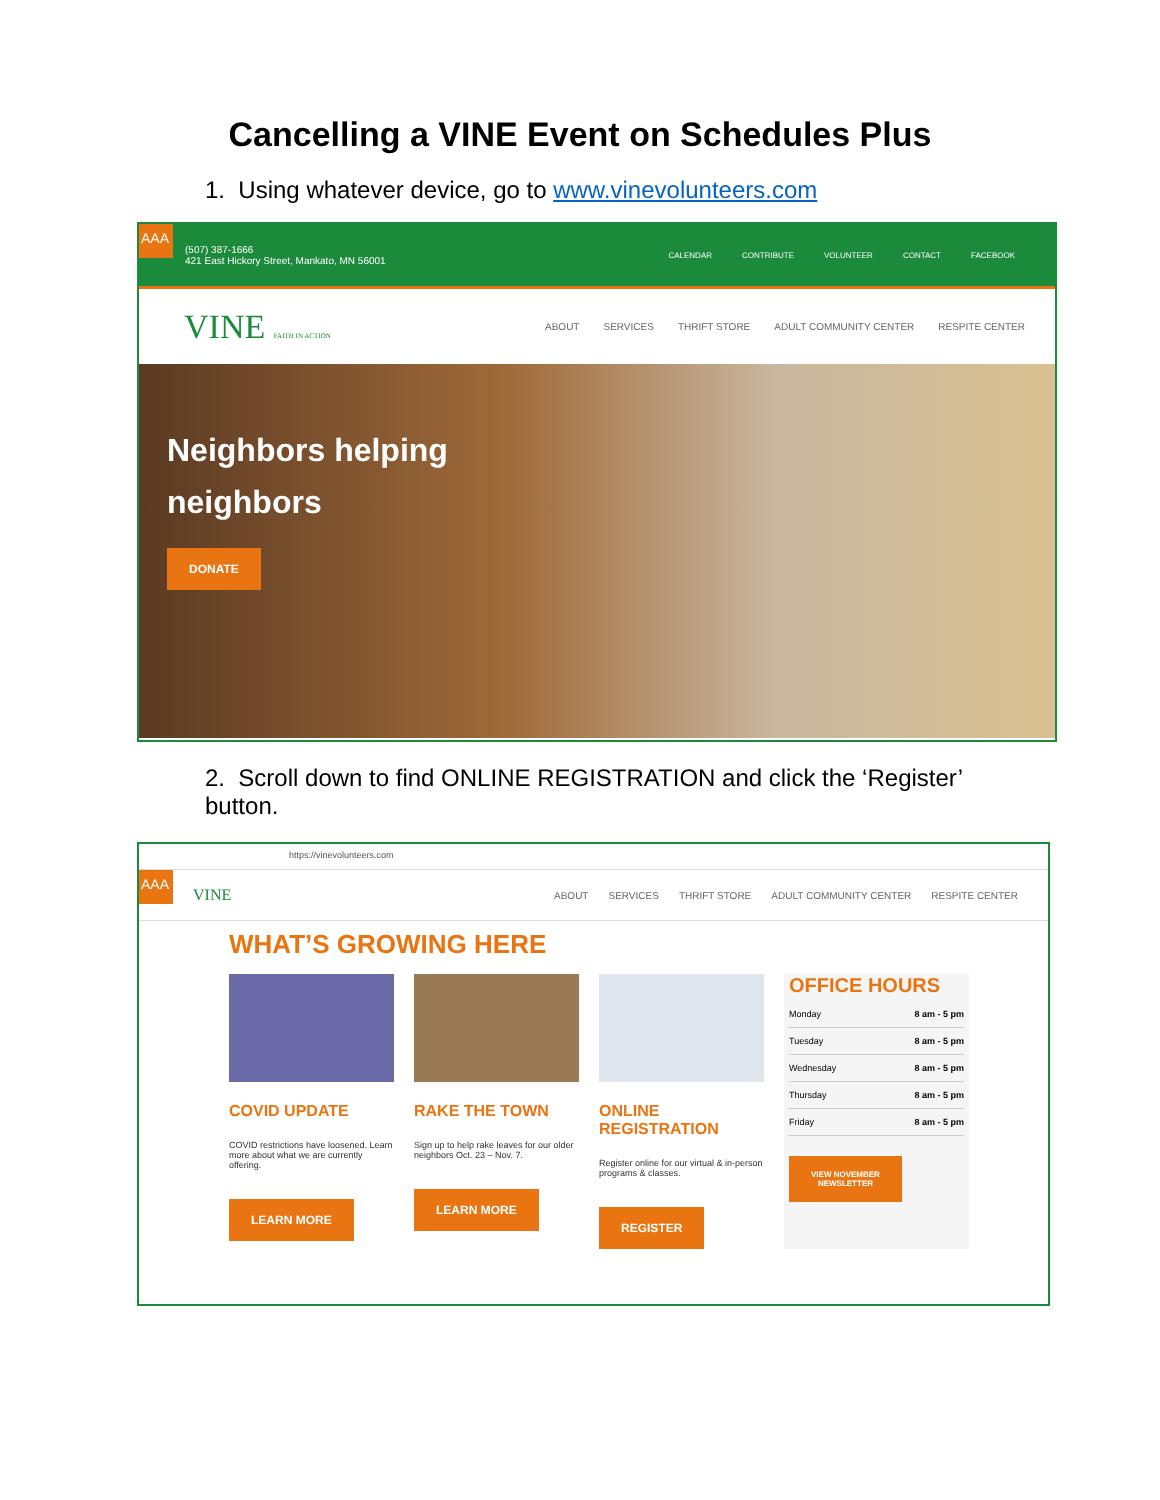Cancelling a VINE Event on Schedules Plus
1. Using whatever device, go to www.vinevolunteers.com
AAA
(507) 387-1666
421 East Hickory Street, Mankato, MN 56001
CALENDAR CONTRIBUTE VOLUNTEER CONTACT FACEBOOK
VINE FAITH IN ACTION ABOUT SERVICES THRIFT STORE ADULT COMMUNITY CENTER RESPITE CENTER
Neighbors helping
neighbors
DONATE
2. Scroll down to find ONLINE REGISTRATION and click the ‘Register’ button.
https://vinevolunteers.com
AAA VINE ABOUT SERVICES THRIFT STORE ADULT COMMUNITY CENTER RESPITE CENTER
WHAT’S GROWING HERE
COVID UPDATE
COVID restrictions have loosened. Learn more about what we are currently offering.
LEARN MORE
RAKE THE TOWN
Sign up to help rake leaves for our older neighbors Oct. 23 – Nov. 7.
LEARN MORE
ONLINE REGISTRATION
Register online for our virtual & in-person programs & classes.
REGISTER
OFFICE HOURS
Monday 8 am - 5 pm
Tuesday 8 am - 5 pm
Wednesday 8 am - 5 pm
Thursday 8 am - 5 pm
Friday 8 am - 5 pm
VIEW NOVEMBER
NEWSLETTER